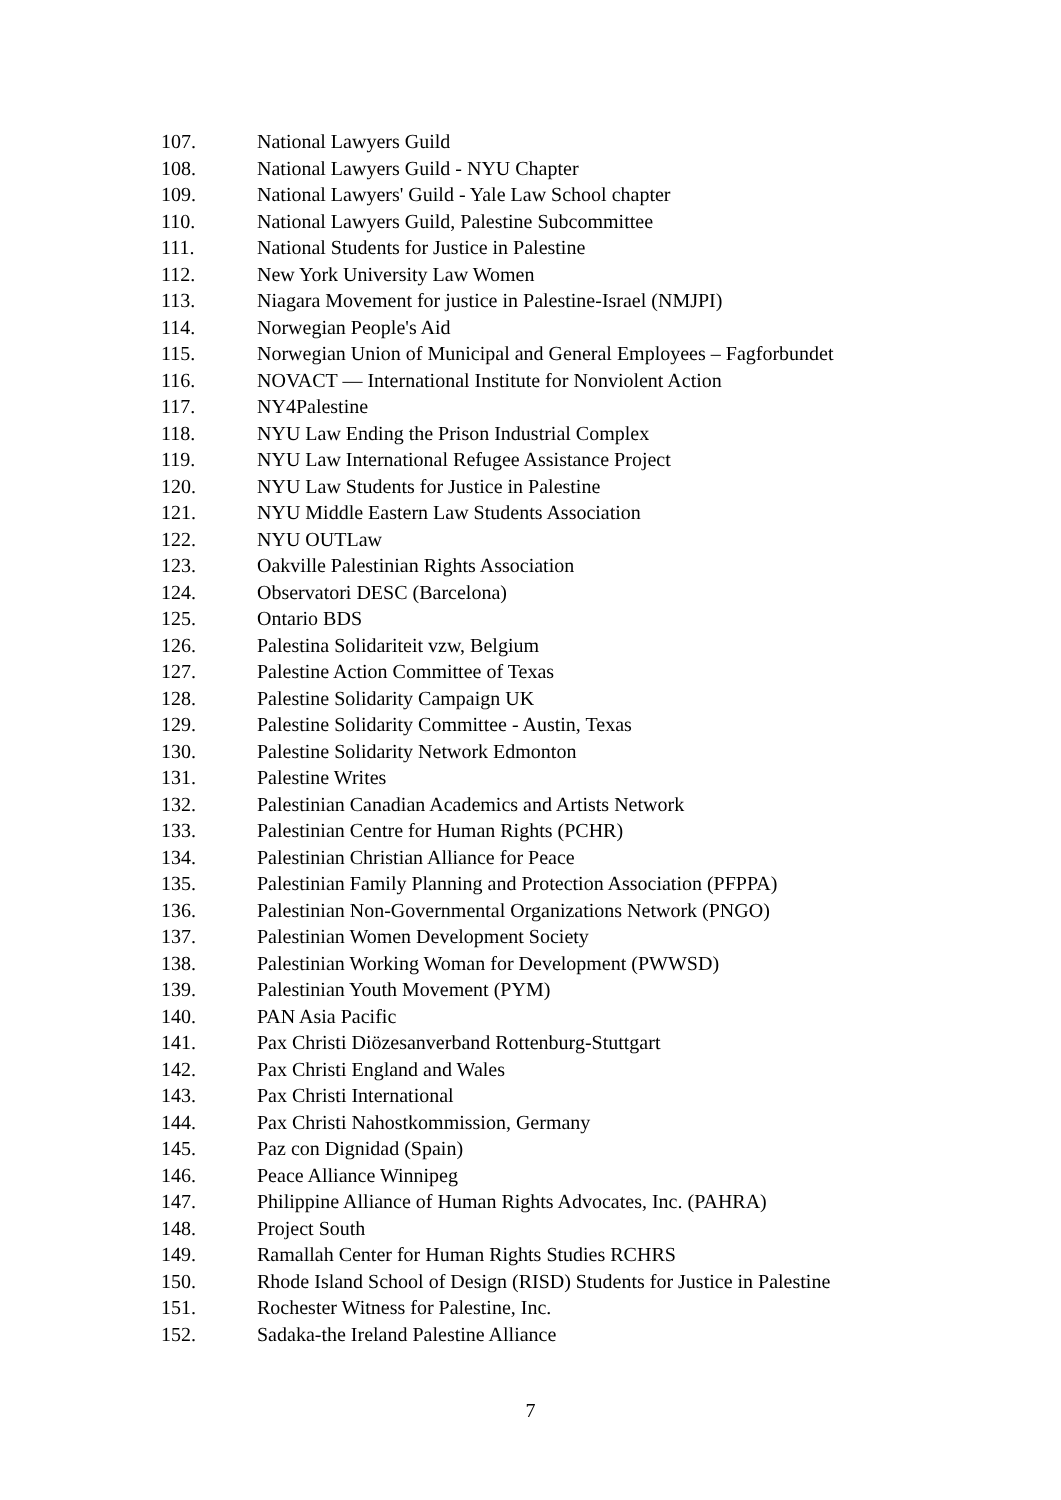107. National Lawyers Guild
108. National Lawyers Guild - NYU Chapter
109. National Lawyers' Guild - Yale Law School chapter
110. National Lawyers Guild, Palestine Subcommittee
111. National Students for Justice in Palestine
112. New York University Law Women
113. Niagara Movement for justice in Palestine-Israel (NMJPI)
114. Norwegian People's Aid
115. Norwegian Union of Municipal and General Employees – Fagforbundet
116. NOVACT — International Institute for Nonviolent Action
117. NY4Palestine
118. NYU Law Ending the Prison Industrial Complex
119. NYU Law International Refugee Assistance Project
120. NYU Law Students for Justice in Palestine
121. NYU Middle Eastern Law Students Association
122. NYU OUTLaw
123. Oakville Palestinian Rights Association
124. Observatori DESC (Barcelona)
125. Ontario BDS
126. Palestina Solidariteit vzw, Belgium
127. Palestine Action Committee of Texas
128. Palestine Solidarity Campaign UK
129. Palestine Solidarity Committee - Austin, Texas
130. Palestine Solidarity Network Edmonton
131. Palestine Writes
132. Palestinian Canadian Academics and Artists Network
133. Palestinian Centre for Human Rights (PCHR)
134. Palestinian Christian Alliance for Peace
135. Palestinian Family Planning and Protection Association (PFPPA)
136. Palestinian Non-Governmental Organizations Network (PNGO)
137. Palestinian Women Development Society
138. Palestinian Working Woman for Development (PWWSD)
139. Palestinian Youth Movement (PYM)
140. PAN Asia Pacific
141. Pax Christi Diözesanverband Rottenburg-Stuttgart
142. Pax Christi England and Wales
143. Pax Christi International
144. Pax Christi Nahostkommission, Germany
145. Paz con Dignidad (Spain)
146. Peace Alliance Winnipeg
147. Philippine Alliance of Human Rights Advocates, Inc. (PAHRA)
148. Project South
149. Ramallah Center for Human Rights Studies RCHRS
150. Rhode Island School of Design (RISD) Students for Justice in Palestine
151. Rochester Witness for Palestine, Inc.
152. Sadaka-the Ireland Palestine Alliance
7